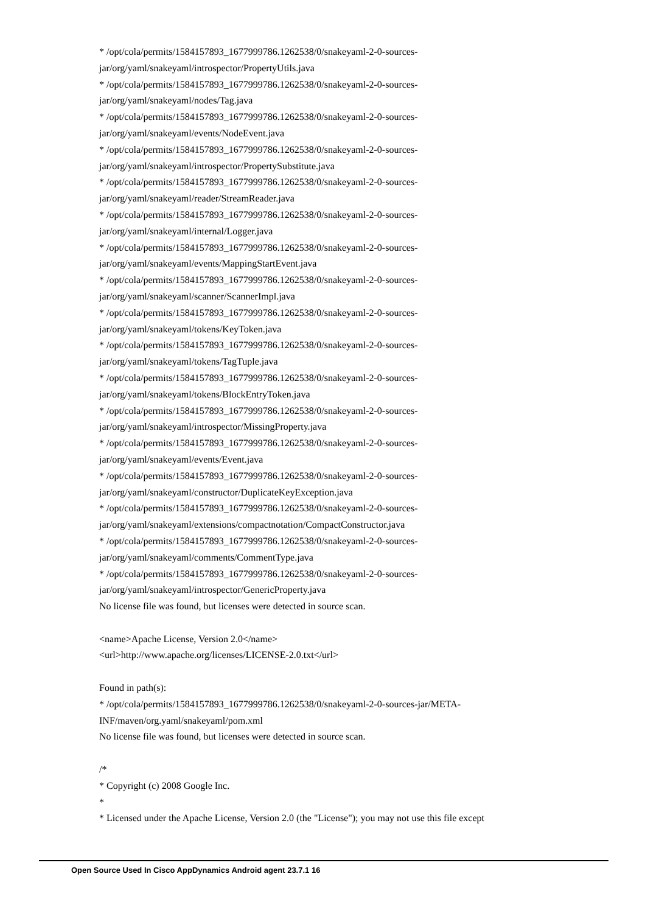* /opt/cola/permits/1584157893_1677999786.1262538/0/snakeyaml-2-0-sources-
jar/org/yaml/snakeyaml/introspector/PropertyUtils.java
* /opt/cola/permits/1584157893_1677999786.1262538/0/snakeyaml-2-0-sources-
jar/org/yaml/snakeyaml/nodes/Tag.java
* /opt/cola/permits/1584157893_1677999786.1262538/0/snakeyaml-2-0-sources-
jar/org/yaml/snakeyaml/events/NodeEvent.java
* /opt/cola/permits/1584157893_1677999786.1262538/0/snakeyaml-2-0-sources-
jar/org/yaml/snakeyaml/introspector/PropertySubstitute.java
* /opt/cola/permits/1584157893_1677999786.1262538/0/snakeyaml-2-0-sources-
jar/org/yaml/snakeyaml/reader/StreamReader.java
* /opt/cola/permits/1584157893_1677999786.1262538/0/snakeyaml-2-0-sources-
jar/org/yaml/snakeyaml/internal/Logger.java
* /opt/cola/permits/1584157893_1677999786.1262538/0/snakeyaml-2-0-sources-
jar/org/yaml/snakeyaml/events/MappingStartEvent.java
* /opt/cola/permits/1584157893_1677999786.1262538/0/snakeyaml-2-0-sources-
jar/org/yaml/snakeyaml/scanner/ScannerImpl.java
* /opt/cola/permits/1584157893_1677999786.1262538/0/snakeyaml-2-0-sources-
jar/org/yaml/snakeyaml/tokens/KeyToken.java
* /opt/cola/permits/1584157893_1677999786.1262538/0/snakeyaml-2-0-sources-
jar/org/yaml/snakeyaml/tokens/TagTuple.java
* /opt/cola/permits/1584157893_1677999786.1262538/0/snakeyaml-2-0-sources-
jar/org/yaml/snakeyaml/tokens/BlockEntryToken.java
* /opt/cola/permits/1584157893_1677999786.1262538/0/snakeyaml-2-0-sources-
jar/org/yaml/snakeyaml/introspector/MissingProperty.java
* /opt/cola/permits/1584157893_1677999786.1262538/0/snakeyaml-2-0-sources-
jar/org/yaml/snakeyaml/events/Event.java
* /opt/cola/permits/1584157893_1677999786.1262538/0/snakeyaml-2-0-sources-
jar/org/yaml/snakeyaml/constructor/DuplicateKeyException.java
* /opt/cola/permits/1584157893_1677999786.1262538/0/snakeyaml-2-0-sources-
jar/org/yaml/snakeyaml/extensions/compactnotation/CompactConstructor.java
* /opt/cola/permits/1584157893_1677999786.1262538/0/snakeyaml-2-0-sources-
jar/org/yaml/snakeyaml/comments/CommentType.java
* /opt/cola/permits/1584157893_1677999786.1262538/0/snakeyaml-2-0-sources-
jar/org/yaml/snakeyaml/introspector/GenericProperty.java
No license file was found, but licenses were detected in source scan.
<name>Apache License, Version 2.0</name>
<url>http://www.apache.org/licenses/LICENSE-2.0.txt</url>
Found in path(s):
* /opt/cola/permits/1584157893_1677999786.1262538/0/snakeyaml-2-0-sources-jar/META-
INF/maven/org.yaml/snakeyaml/pom.xml
No license file was found, but licenses were detected in source scan.
/*
* Copyright (c) 2008 Google Inc.
*
* Licensed under the Apache License, Version 2.0 (the "License"); you may not use this file except
Open Source Used In Cisco AppDynamics Android agent 23.7.1 16